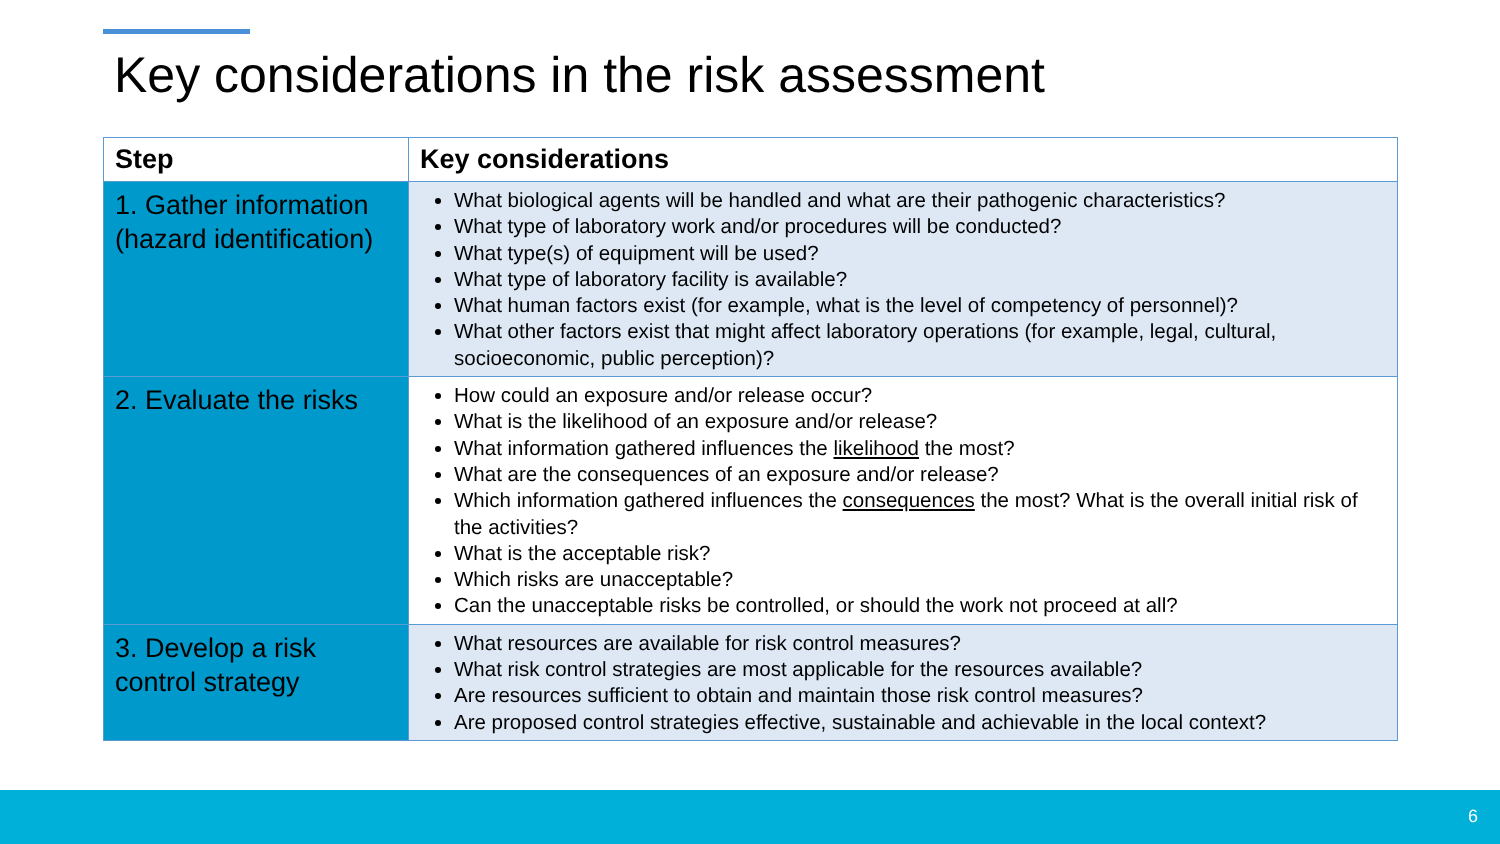Key considerations in the risk assessment
| Step | Key considerations |
| --- | --- |
| 1. Gather information (hazard identification) | What biological agents will be handled and what are their pathogenic characteristics? What type of laboratory work and/or procedures will be conducted? What type(s) of equipment will be used? What type of laboratory facility is available? What human factors exist (for example, what is the level of competency of personnel)? What other factors exist that might affect laboratory operations (for example, legal, cultural, socioeconomic, public perception)? |
| 2. Evaluate the risks | How could an exposure and/or release occur? What is the likelihood of an exposure and/or release? What information gathered influences the likelihood the most? What are the consequences of an exposure and/or release? Which information gathered influences the consequences the most? What is the overall initial risk of the activities? What is the acceptable risk? Which risks are unacceptable? Can the unacceptable risks be controlled, or should the work not proceed at all? |
| 3. Develop a risk control strategy | What resources are available for risk control measures? What risk control strategies are most applicable for the resources available? Are resources sufficient to obtain and maintain those risk control measures? Are proposed control strategies effective, sustainable and achievable in the local context? |
6